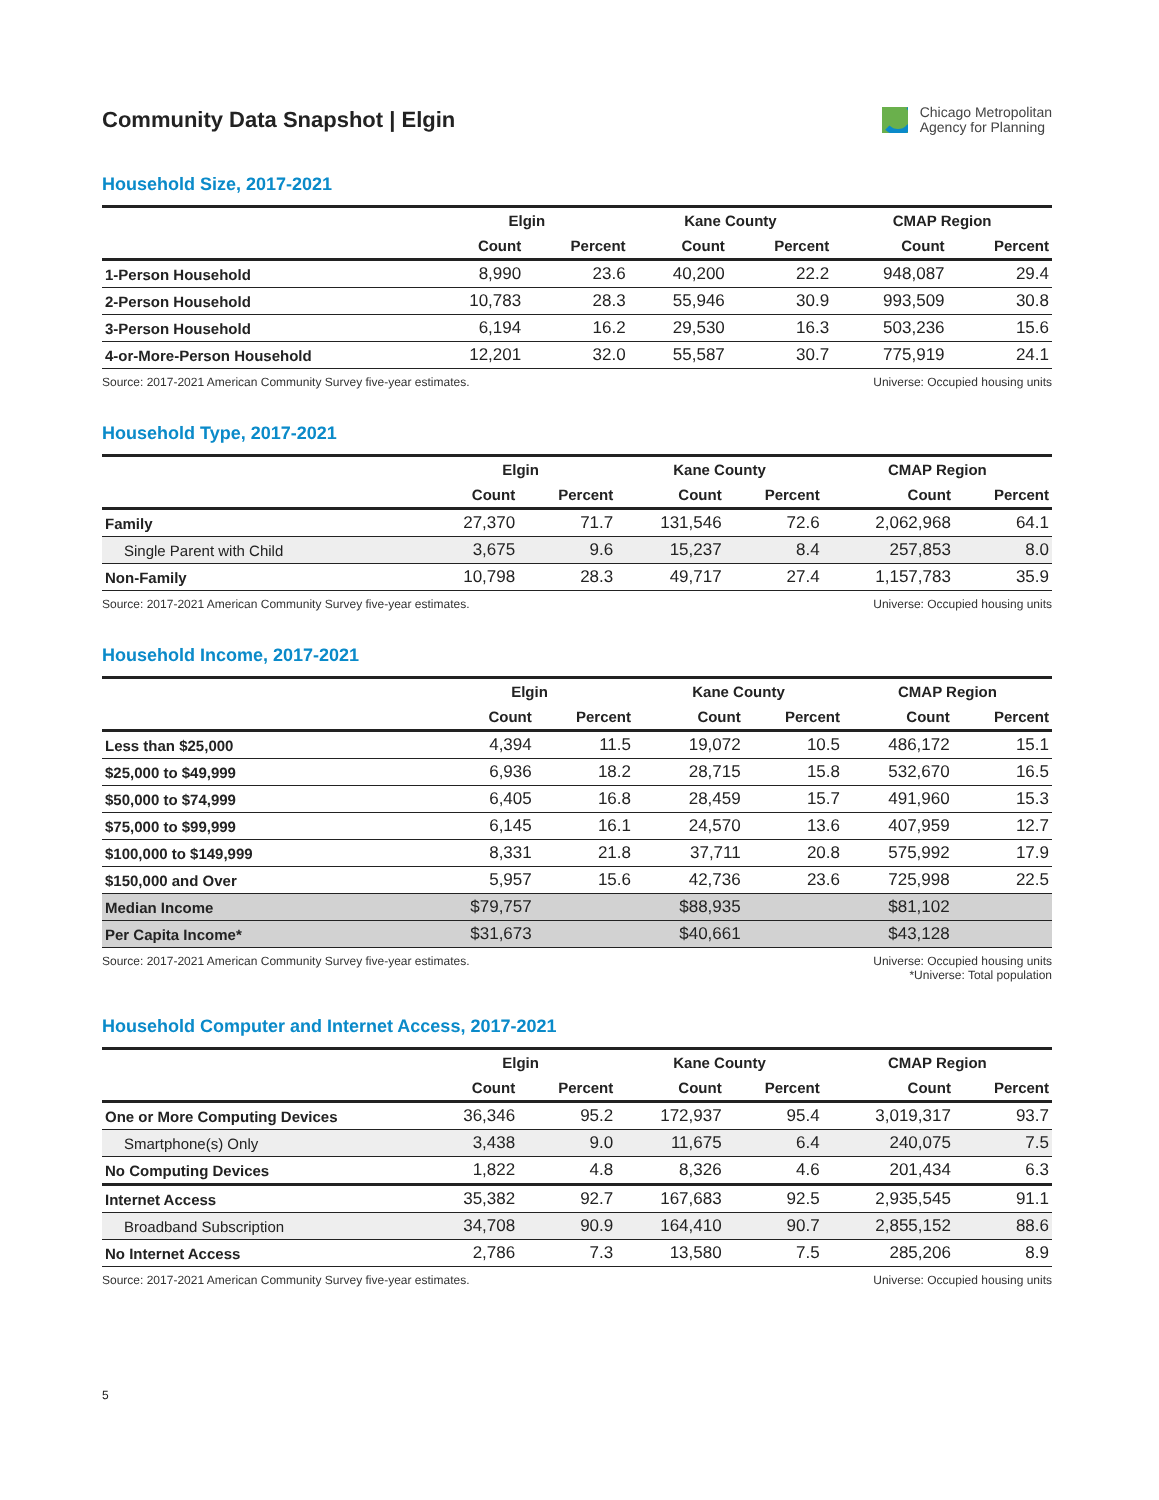Community Data Snapshot | Elgin
Chicago Metropolitan
Agency for Planning
Household Size, 2017-2021
| | Elgin | | Kane County | | CMAP Region | |
| --- | --- | --- | --- | --- | --- | --- |
| | Count | Percent | Count | Percent | Count | Percent |
| 1-Person Household | 8,990 | 23.6 | 40,200 | 22.2 | 948,087 | 29.4 |
| 2-Person Household | 10,783 | 28.3 | 55,946 | 30.9 | 993,509 | 30.8 |
| 3-Person Household | 6,194 | 16.2 | 29,530 | 16.3 | 503,236 | 15.6 |
| 4-or-More-Person Household | 12,201 | 32.0 | 55,587 | 30.7 | 775,919 | 24.1 |
Source: 2017-2021 American Community Survey five-year estimates.
Universe: Occupied housing units
Household Type, 2017-2021
| | Elgin | | Kane County | | CMAP Region | |
| --- | --- | --- | --- | --- | --- | --- |
| | Count | Percent | Count | Percent | Count | Percent |
| Family | 27,370 | 71.7 | 131,546 | 72.6 | 2,062,968 | 64.1 |
| Single Parent with Child | 3,675 | 9.6 | 15,237 | 8.4 | 257,853 | 8.0 |
| Non-Family | 10,798 | 28.3 | 49,717 | 27.4 | 1,157,783 | 35.9 |
Source: 2017-2021 American Community Survey five-year estimates.
Universe: Occupied housing units
Household Income, 2017-2021
| | Elgin | | Kane County | | CMAP Region | |
| --- | --- | --- | --- | --- | --- | --- |
| | Count | Percent | Count | Percent | Count | Percent |
| Less than $25,000 | 4,394 | 11.5 | 19,072 | 10.5 | 486,172 | 15.1 |
| $25,000 to $49,999 | 6,936 | 18.2 | 28,715 | 15.8 | 532,670 | 16.5 |
| $50,000 to $74,999 | 6,405 | 16.8 | 28,459 | 15.7 | 491,960 | 15.3 |
| $75,000 to $99,999 | 6,145 | 16.1 | 24,570 | 13.6 | 407,959 | 12.7 |
| $100,000 to $149,999 | 8,331 | 21.8 | 37,711 | 20.8 | 575,992 | 17.9 |
| $150,000 and Over | 5,957 | 15.6 | 42,736 | 23.6 | 725,998 | 22.5 |
| Median Income | $79,757 | | $88,935 | | $81,102 | |
| Per Capita Income* | $31,673 | | $40,661 | | $43,128 | |
Source: 2017-2021 American Community Survey five-year estimates.
Universe: Occupied housing units
*Universe: Total population
Household Computer and Internet Access, 2017-2021
| | Elgin | | Kane County | | CMAP Region | |
| --- | --- | --- | --- | --- | --- | --- |
| | Count | Percent | Count | Percent | Count | Percent |
| One or More Computing Devices | 36,346 | 95.2 | 172,937 | 95.4 | 3,019,317 | 93.7 |
| Smartphone(s) Only | 3,438 | 9.0 | 11,675 | 6.4 | 240,075 | 7.5 |
| No Computing Devices | 1,822 | 4.8 | 8,326 | 4.6 | 201,434 | 6.3 |
| Internet Access | 35,382 | 92.7 | 167,683 | 92.5 | 2,935,545 | 91.1 |
| Broadband Subscription | 34,708 | 90.9 | 164,410 | 90.7 | 2,855,152 | 88.6 |
| No Internet Access | 2,786 | 7.3 | 13,580 | 7.5 | 285,206 | 8.9 |
Source: 2017-2021 American Community Survey five-year estimates.
Universe: Occupied housing units
5